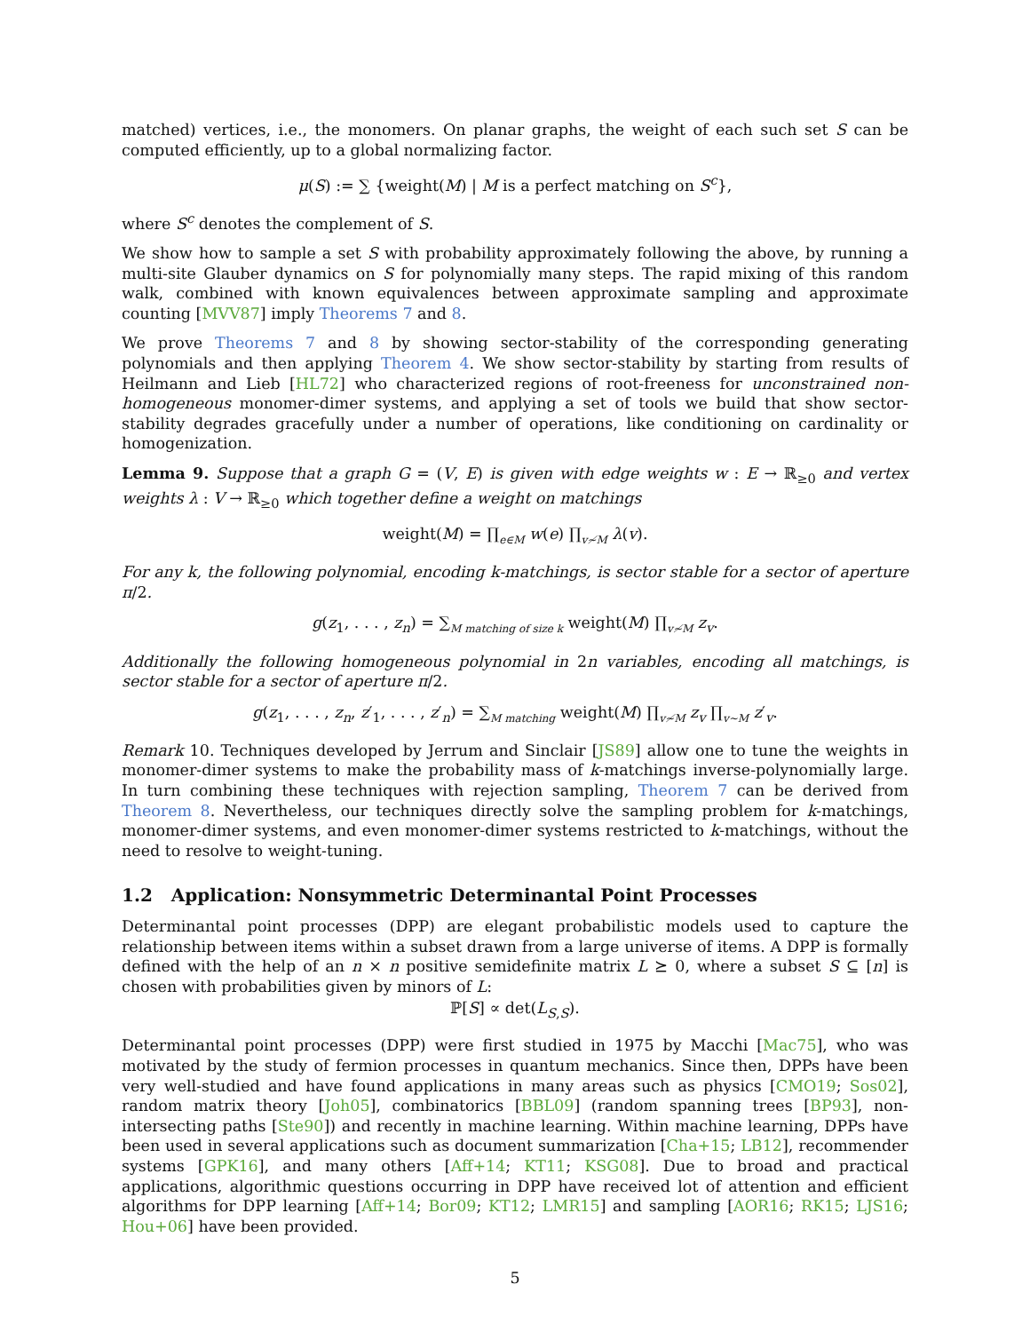matched) vertices, i.e., the monomers. On planar graphs, the weight of each such set S can be computed efficiently, up to a global normalizing factor.
μ(S) := ∑ {weight(M) | M is a perfect matching on S<sup>c</sup>},
where S<sup>c</sup> denotes the complement of S.
We show how to sample a set S with probability approximately following the above, by running a multi-site Glauber dynamics on S for polynomially many steps. The rapid mixing of this random walk, combined with known equivalences between approximate sampling and approximate counting [MVV87] imply Theorems 7 and 8.
We prove Theorems 7 and 8 by showing sector-stability of the corresponding generating polynomials and then applying Theorem 4. We show sector-stability by starting from results of Heilmann and Lieb [HL72] who characterized regions of root-freeness for unconstrained non-homogeneous monomer-dimer systems, and applying a set of tools we build that show sector-stability degrades gracefully under a number of operations, like conditioning on cardinality or homogenization.
Lemma 9. Suppose that a graph G = (V, E) is given with edge weights w : E → ℝ<sub>≥0</sub> and vertex weights λ : V → ℝ<sub>≥0</sub> which together define a weight on matchings
weight(M) = ∏<sub>e∈M</sub> w(e) ∏<sub>v≁M</sub> λ(v).
For any k, the following polynomial, encoding k-matchings, is sector stable for a sector of aperture π/2.
g(z<sub>1</sub>, . . . , z<sub>n</sub>) = ∑<sub>M matching of size k</sub> weight(M) ∏<sub>v≁M</sub> z<sub>v</sub>.
Additionally the following homogeneous polynomial in 2n variables, encoding all matchings, is sector stable for a sector of aperture π/2.
g(z<sub>1</sub>, . . . , z<sub>n</sub>, z′<sub>1</sub>, . . . , z′<sub>n</sub>) = ∑<sub>M matching</sub> weight(M) ∏<sub>v≁M</sub> z<sub>v</sub> ∏<sub>v∼M</sub> z′<sub>v</sub>.
Remark 10. Techniques developed by Jerrum and Sinclair [JS89] allow one to tune the weights in monomer-dimer systems to make the probability mass of k-matchings inverse-polynomially large. In turn combining these techniques with rejection sampling, Theorem 7 can be derived from Theorem 8. Nevertheless, our techniques directly solve the sampling problem for k-matchings, monomer-dimer systems, and even monomer-dimer systems restricted to k-matchings, without the need to resolve to weight-tuning.
1.2 Application: Nonsymmetric Determinantal Point Processes
Determinantal point processes (DPP) are elegant probabilistic models used to capture the relationship between items within a subset drawn from a large universe of items. A DPP is formally defined with the help of an n × n positive semidefinite matrix L ⪰ 0, where a subset S ⊆ [n] is chosen with probabilities given by minors of L:
ℙ[S] ∝ det(L<sub>S,S</sub>).
Determinantal point processes (DPP) were first studied in 1975 by Macchi [Mac75], who was motivated by the study of fermion processes in quantum mechanics. Since then, DPPs have been very well-studied and have found applications in many areas such as physics [CMO19; Sos02], random matrix theory [Joh05], combinatorics [BBL09] (random spanning trees [BP93], non-intersecting paths [Ste90]) and recently in machine learning. Within machine learning, DPPs have been used in several applications such as document summarization [Cha+15; LB12], recommender systems [GPK16], and many others [Aff+14; KT11; KSG08]. Due to broad and practical applications, algorithmic questions occurring in DPP have received lot of attention and efficient algorithms for DPP learning [Aff+14; Bor09; KT12; LMR15] and sampling [AOR16; RK15; LJS16; Hou+06] have been provided.
5